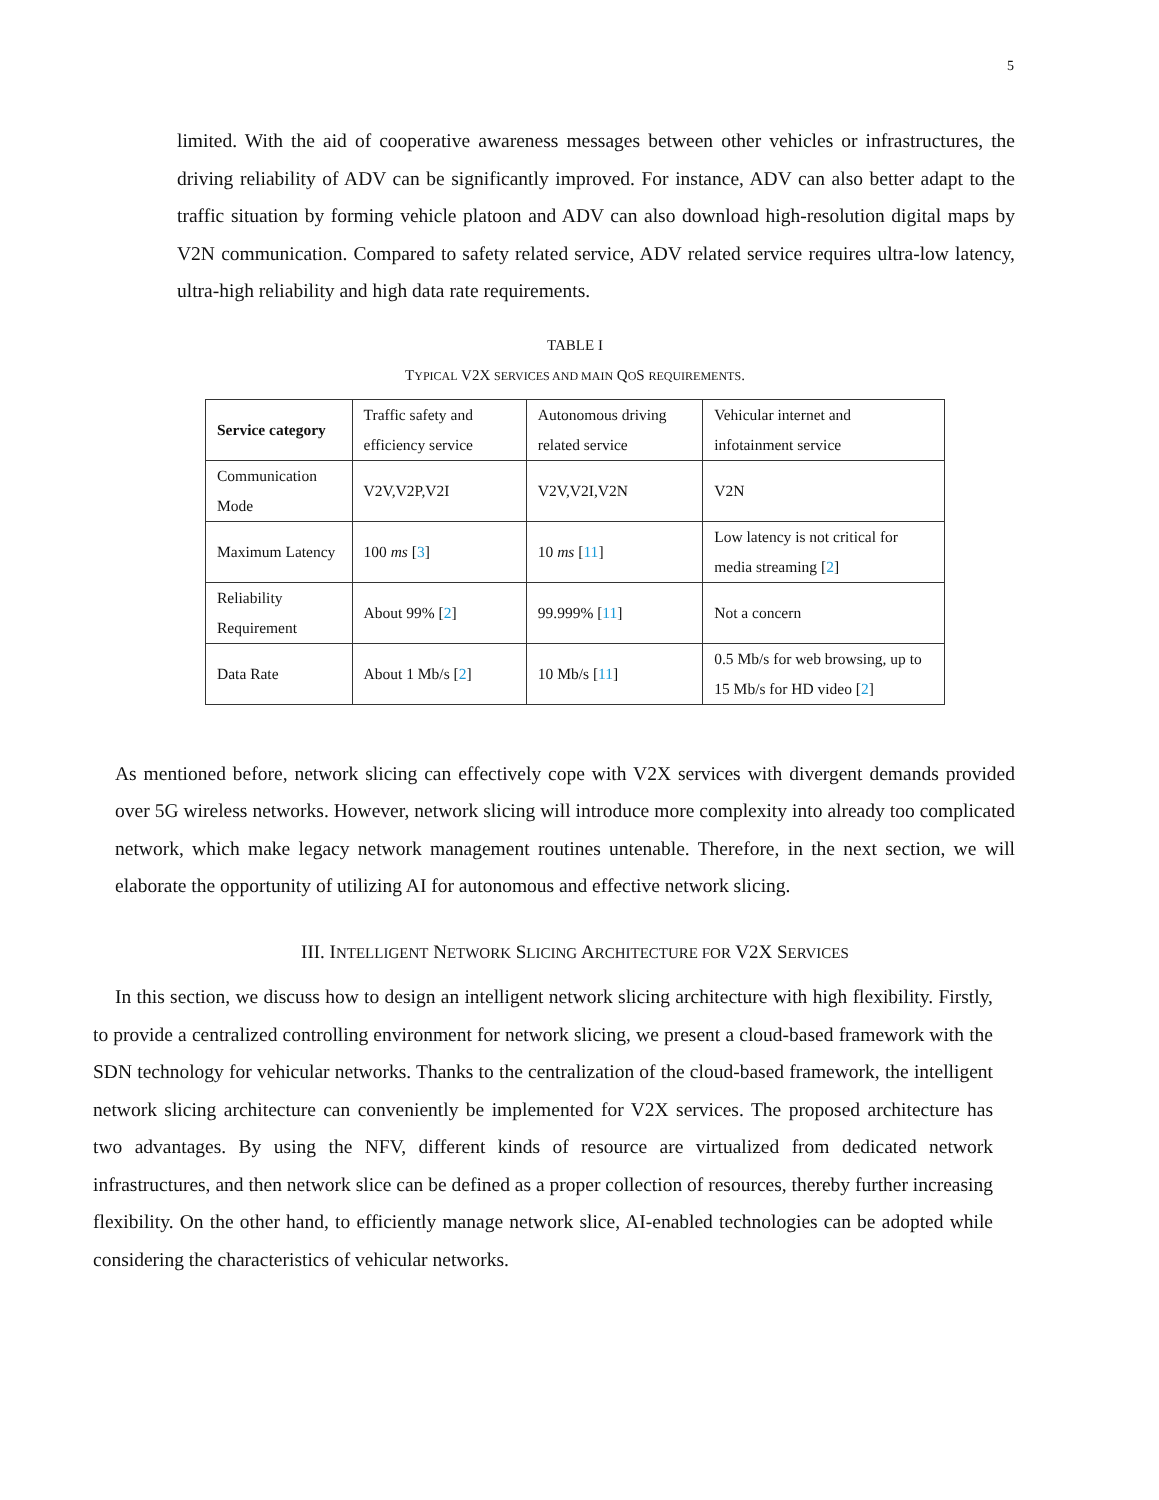5
limited. With the aid of cooperative awareness messages between other vehicles or infrastructures, the driving reliability of ADV can be significantly improved. For instance, ADV can also better adapt to the traffic situation by forming vehicle platoon and ADV can also download high-resolution digital maps by V2N communication. Compared to safety related service, ADV related service requires ultra-low latency, ultra-high reliability and high data rate requirements.
TABLE I
TYPICAL V2X SERVICES AND MAIN QOS REQUIREMENTS.
| Service category | Traffic safety and efficiency service | Autonomous driving related service | Vehicular internet and infotainment service |
| Communication Mode | V2V,V2P,V2I | V2V,V2I,V2N | V2N |
| Maximum Latency | 100 ms [ 3 ] | 10 ms [ 11 ] | Low latency is not critical for media streaming [ 2 ] |
| Reliability Requirement | About 99% [ 2 ] | 99.999% [ 11 ] | Not a concern |
| Data Rate | About 1 Mb/s [ 2 ] | 10 Mb/s [ 11 ] | 0.5 Mb/s for web browsing, up to 15 Mb/s for HD video [ 2 ] |
As mentioned before, network slicing can effectively cope with V2X services with divergent demands provided over 5G wireless networks. However, network slicing will introduce more complexity into already too complicated network, which make legacy network management routines untenable. Therefore, in the next section, we will elaborate the opportunity of utilizing AI for autonomous and effective network slicing.
III. INTELLIGENT NETWORK SLICING ARCHITECTURE FOR V2X SERVICES
In this section, we discuss how to design an intelligent network slicing architecture with high flexibility. Firstly, to provide a centralized controlling environment for network slicing, we present a cloud-based framework with the SDN technology for vehicular networks. Thanks to the centralization of the cloud-based framework, the intelligent network slicing architecture can conveniently be implemented for V2X services. The proposed architecture has two advantages. By using the NFV, different kinds of resource are virtualized from dedicated network infrastructures, and then network slice can be defined as a proper collection of resources, thereby further increasing flexibility. On the other hand, to efficiently manage network slice, AI-enabled technologies can be adopted while considering the characteristics of vehicular networks.